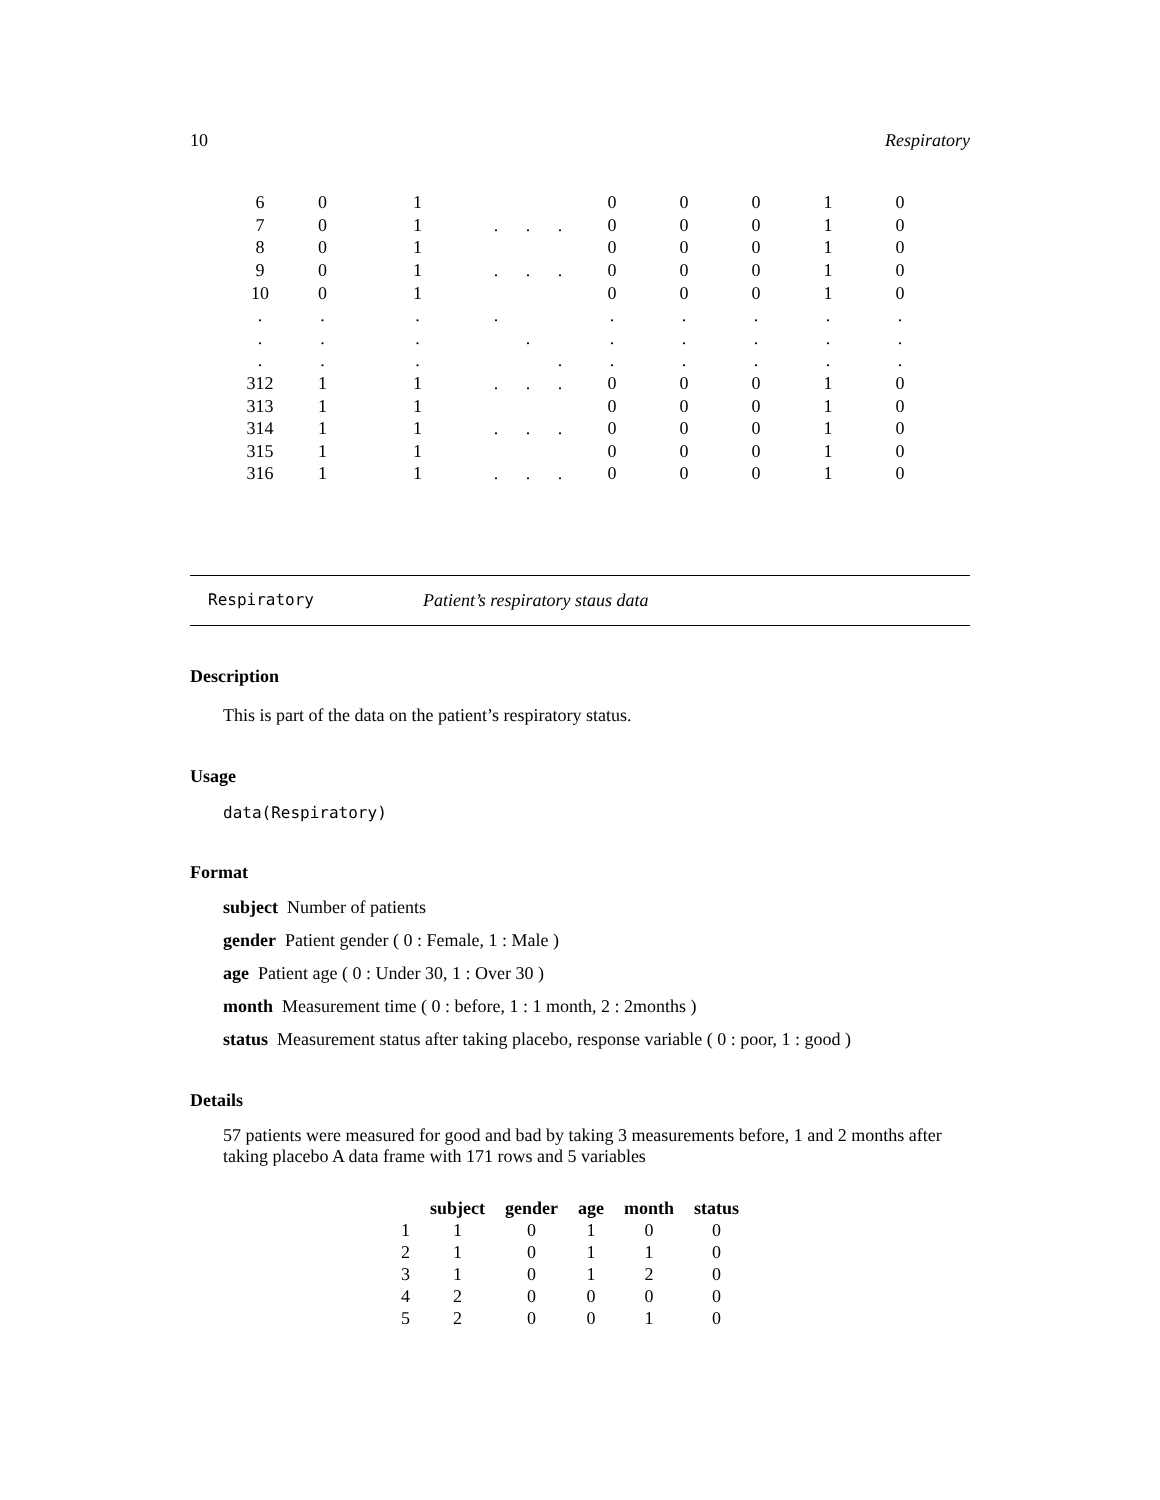10 Respiratory
| 6 | 0 | 1 | | | | 0 | 0 | 0 | 1 | 0 |
| 7 | 0 | 1 | . | . | . | 0 | 0 | 0 | 1 | 0 |
| 8 | 0 | 1 | | | | 0 | 0 | 0 | 1 | 0 |
| 9 | 0 | 1 | . | . | . | 0 | 0 | 0 | 1 | 0 |
| 10 | 0 | 1 | | | | 0 | 0 | 0 | 1 | 0 |
| . | . | . | . | | | . | . | . | . | . |
| . | . | . | | . | | . | . | . | . | . |
| . | . | . | | | . | . | . | . | . | . |
| 312 | 1 | 1 | . | . | . | 0 | 0 | 0 | 1 | 0 |
| 313 | 1 | 1 | | | | 0 | 0 | 0 | 1 | 0 |
| 314 | 1 | 1 | . | . | . | 0 | 0 | 0 | 1 | 0 |
| 315 | 1 | 1 | | | | 0 | 0 | 0 | 1 | 0 |
| 316 | 1 | 1 | . | . | . | 0 | 0 | 0 | 1 | 0 |
Respiratory Patient’s respiratory staus data
Description
This is part of the data on the patient’s respiratory status.
Usage
data(Respiratory)
Format
subject Number of patients
gender Patient gender ( 0 : Female, 1 : Male )
age Patient age ( 0 : Under 30, 1 : Over 30 )
month Measurement time ( 0 : before, 1 : 1 month, 2 : 2months )
status Measurement status after taking placebo, response variable ( 0 : poor, 1 : good )
Details
57 patients were measured for good and bad by taking 3 measurements before, 1 and 2 months after taking placebo A data frame with 171 rows and 5 variables
| | subject | gender | age | month | status |
| --- | --- | --- | --- | --- | --- |
| 1 | 1 | 0 | 1 | 0 | 0 |
| 2 | 1 | 0 | 1 | 1 | 0 |
| 3 | 1 | 0 | 1 | 2 | 0 |
| 4 | 2 | 0 | 0 | 0 | 0 |
| 5 | 2 | 0 | 0 | 1 | 0 |